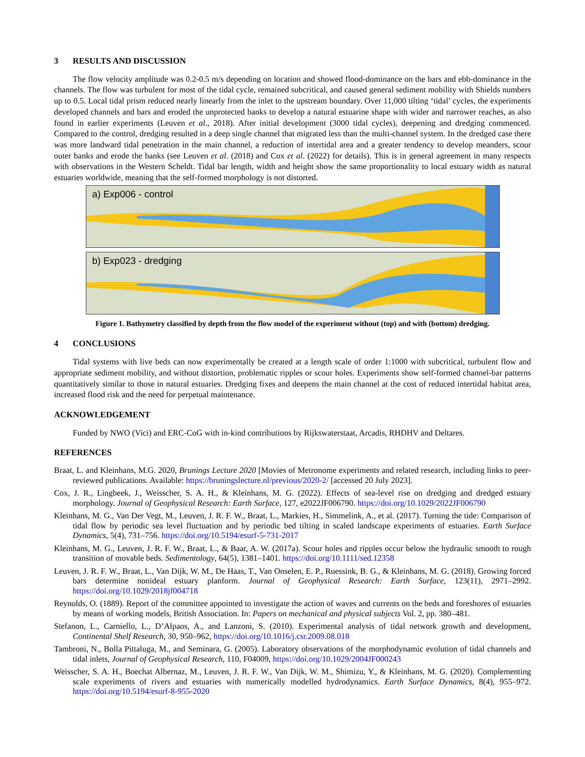3 RESULTS AND DISCUSSION
The flow velocity amplitude was 0.2-0.5 m/s depending on location and showed flood-dominance on the bars and ebb-dominance in the channels. The flow was turbulent for most of the tidal cycle, remained subcritical, and caused general sediment mobility with Shields numbers up to 0.5. Local tidal prism reduced nearly linearly from the inlet to the upstream boundary. Over 11,000 tilting ‘tidal’ cycles, the experiments developed channels and bars and eroded the unprotected banks to develop a natural estuarine shape with wider and narrower reaches, as also found in earlier experiments (Leuven et al., 2018). After initial development (3000 tidal cycles), deepening and dredging commenced. Compared to the control, dredging resulted in a deep single channel that migrated less than the multi-channel system. In the dredged case there was more landward tidal penetration in the main channel, a reduction of intertidal area and a greater tendency to develop meanders, scour outer banks and erode the banks (see Leuven et al. (2018) and Cox et al. (2022) for details). This is in general agreement in many respects with observations in the Western Scheldt. Tidal bar length, width and height show the same proportionality to local estuary width as natural estuaries worldwide, meaning that the self-formed morphology is not distorted.
a) Exp006 - control
b) Exp023 - dredging
Figure 1. Bathymetry classified by depth from the flow model of the experiment without (top) and with (bottom) dredging.
4 CONCLUSIONS
Tidal systems with live beds can now experimentally be created at a length scale of order 1:1000 with subcritical, turbulent flow and appropriate sediment mobility, and without distortion, problematic ripples or scour holes. Experiments show self-formed channel-bar patterns quantitatively similar to those in natural estuaries. Dredging fixes and deepens the main channel at the cost of reduced intertidal habitat area, increased flood risk and the need for perpetual maintenance.
ACKNOWLEDGEMENT
Funded by NWO (Vici) and ERC-CoG with in-kind contributions by Rijkswaterstaat, Arcadis, RHDHV and Deltares.
REFERENCES
Braat, L. and Kleinhans, M.G. 2020, Brunings Lecture 2020 [Movies of Metronome experiments and related research, including links to peer-reviewed publications. Available: https://bruningslecture.nl/previous/2020-2/ [accessed 20 July 2023].
Cox, J. R., Lingbeek, J., Weisscher, S. A. H., & Kleinhans, M. G. (2022). Effects of sea-level rise on dredging and dredged estuary morphology. Journal of Geophysical Research: Earth Surface, 127, e2022JF006790. https://doi.org/10.1029/2022JF006790
Kleinhans, M. G., Van Der Vegt, M., Leuven, J. R. F. W., Braat, L., Markies, H., Simmelink, A., et al. (2017). Turning the tide: Comparison of tidal flow by periodic sea level fluctuation and by periodic bed tilting in scaled landscape experiments of estuaries. Earth Surface Dynamics, 5(4), 731–756. https://doi.org/10.5194/esurf-5-731-2017
Kleinhans, M. G., Leuven, J. R. F. W., Braat, L., & Baar, A. W. (2017a). Scour holes and ripples occur below the hydraulic smooth to rough transition of movable beds. Sedimentology, 64(5), 1381–1401. https://doi.org/10.1111/sed.12358
Leuven, J. R. F. W., Braat, L., Van Dijk, W. M., De Haas, T., Van Onselen, E. P., Ruessink, B. G., & Kleinhans, M. G. (2018). Growing forced bars determine nonideal estuary planform. Journal of Geophysical Research: Earth Surface, 123(11), 2971–2992. https://doi.org/10.1029/2018jf004718
Reynolds, O. (1889). Report of the committee appointed to investigate the action of waves and currents on the beds and foreshores of estuaries by means of working models, British Association. In: Papers on mechanical and physical subjects Vol. 2, pp. 380–481.
Stefanon, L., Carniello, L., D’Alpaos, A., and Lanzoni, S. (2010). Experimental analysis of tidal network growth and development, Continental Shelf Research, 30, 950–962, https://doi.org/10.1016/j.csr.2009.08.018
Tambroni, N., Bolla Pittaluga, M., and Seminara, G. (2005). Laboratory observations of the morphodynamic evolution of tidal channels and tidal inlets, Journal of Geophysical Research, 110, F04009, https://doi.org/10.1029/2004JF000243
Weisscher, S. A. H., Boechat Albernaz, M., Leuven, J. R. F. W., Van Dijk, W. M., Shimizu, Y., & Kleinhans, M. G. (2020). Complementing scale experiments of rivers and estuaries with numerically modelled hydrodynamics. Earth Surface Dynamics, 8(4), 955–972. https://doi.org/10.5194/esurf-8-955-2020